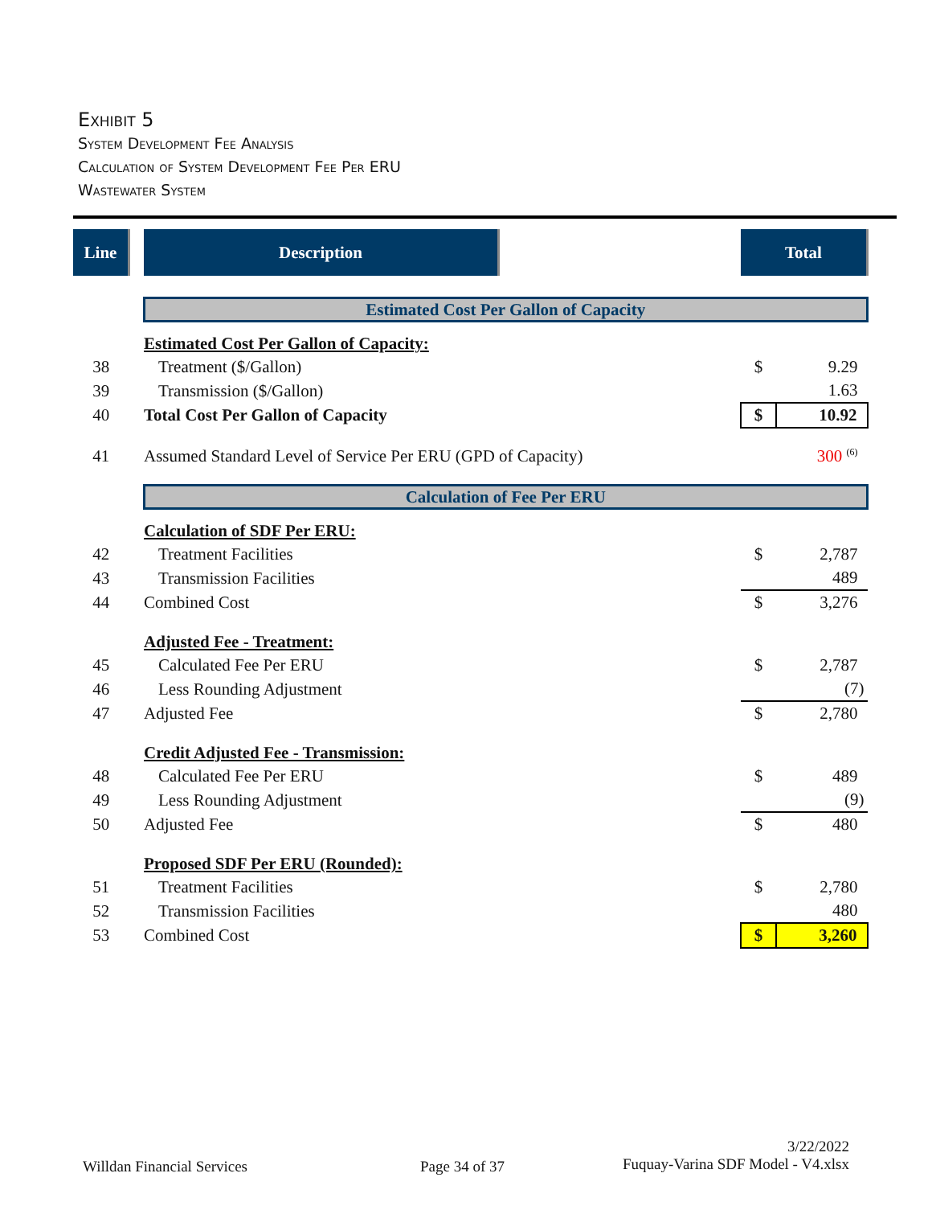Exhibit 5
System Development Fee Analysis
Calculation of System Development Fee Per ERU
Wastewater System
| Line | | Description | | Total | |
| | | Estimated Cost Per Gallon of Capacity | | | |
| | | Estimated Cost Per Gallon of Capacity: | | | |
| 38 | | Treatment ($/Gallon) | | $ | 9.29 |
| 39 | | Transmission ($/Gallon) | | | 1.63 |
| 40 | | Total Cost Per Gallon of Capacity | | $ | 10.92 |
| 41 | | Assumed Standard Level of Service Per ERU (GPD of Capacity) | | | 300 <sup>(6)</sup> |
| | | Calculation of Fee Per ERU | | | |
| | | Calculation of SDF Per ERU: | | | |
| 42 | | Treatment Facilities | | $ | 2,787 |
| 43 | | Transmission Facilities | | | 489 |
| 44 | | Combined Cost | | $ | 3,276 |
| | | Adjusted Fee - Treatment: | | | |
| 45 | | Calculated Fee Per ERU | | $ | 2,787 |
| 46 | | Less Rounding Adjustment | | | (7) |
| 47 | | Adjusted Fee | | $ | 2,780 |
| | | Credit Adjusted Fee - Transmission: | | | |
| 48 | | Calculated Fee Per ERU | | $ | 489 |
| 49 | | Less Rounding Adjustment | | | (9) |
| 50 | | Adjusted Fee | | $ | 480 |
| | | Proposed SDF Per ERU (Rounded): | | | |
| 51 | | Treatment Facilities | | $ | 2,780 |
| 52 | | Transmission Facilities | | | 480 |
| 53 | | Combined Cost | | $ | 3,260 |
Willdan Financial Services Page 34 of 37
3/22/2022
Fuquay-Varina SDF Model - V4.xlsx